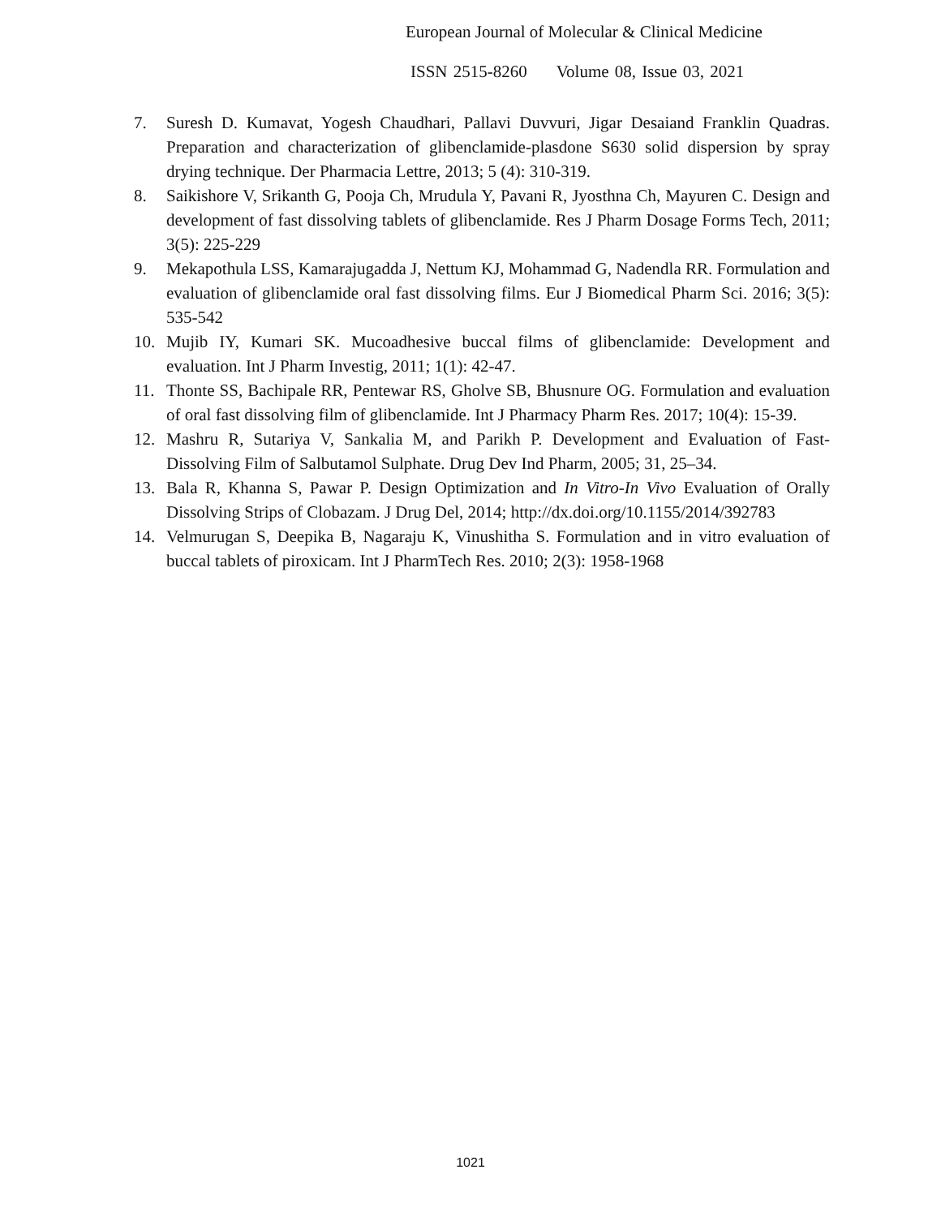European Journal of Molecular & Clinical Medicine
ISSN 2515-8260 Volume 08, Issue 03, 2021
7. Suresh D. Kumavat, Yogesh Chaudhari, Pallavi Duvvuri, Jigar Desaiand Franklin Quadras. Preparation and characterization of glibenclamide-plasdone S630 solid dispersion by spray drying technique. Der Pharmacia Lettre, 2013; 5 (4): 310-319.
8. Saikishore V, Srikanth G, Pooja Ch, Mrudula Y, Pavani R, Jyosthna Ch, Mayuren C. Design and development of fast dissolving tablets of glibenclamide. Res J Pharm Dosage Forms Tech, 2011; 3(5): 225-229
9. Mekapothula LSS, Kamarajugadda J, Nettum KJ, Mohammad G, Nadendla RR. Formulation and evaluation of glibenclamide oral fast dissolving films. Eur J Biomedical Pharm Sci. 2016; 3(5): 535-542
10. Mujib IY, Kumari SK. Mucoadhesive buccal films of glibenclamide: Development and evaluation. Int J Pharm Investig, 2011; 1(1): 42-47.
11. Thonte SS, Bachipale RR, Pentewar RS, Gholve SB, Bhusnure OG. Formulation and evaluation of oral fast dissolving film of glibenclamide. Int J Pharmacy Pharm Res. 2017; 10(4): 15-39.
12. Mashru R, Sutariya V, Sankalia M, and Parikh P. Development and Evaluation of Fast-Dissolving Film of Salbutamol Sulphate. Drug Dev Ind Pharm, 2005; 31, 25–34.
13. Bala R, Khanna S, Pawar P. Design Optimization and In Vitro-In Vivo Evaluation of Orally Dissolving Strips of Clobazam. J Drug Del, 2014; http://dx.doi.org/10.1155/2014/392783
14. Velmurugan S, Deepika B, Nagaraju K, Vinushitha S. Formulation and in vitro evaluation of buccal tablets of piroxicam. Int J PharmTech Res. 2010; 2(3): 1958-1968
1021